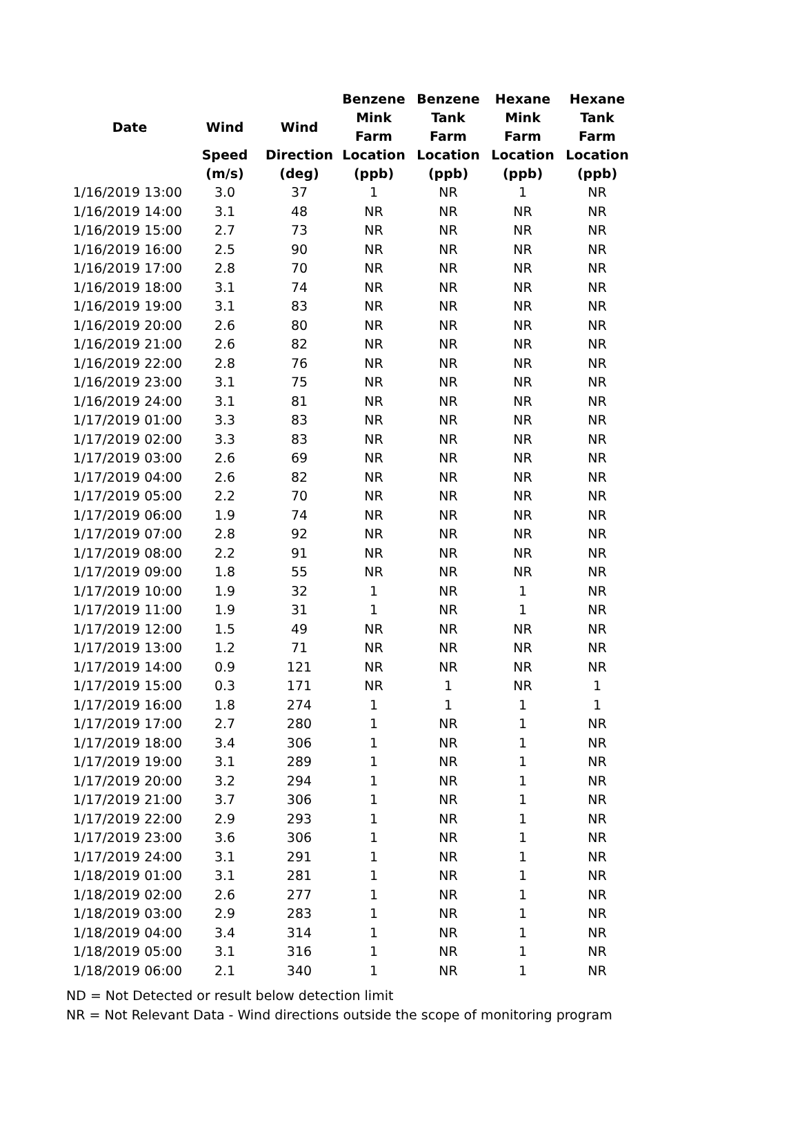| | | | Benzene | Benzene | Hexane | Hexane |
| --- | --- | --- | --- | --- | --- | --- |
| Date | Wind | Wind | Mink Farm | Tank Farm | Mink Farm | Tank Farm |
| | Speed | Direction | Location | Location | Location | Location |
| | (m/s) | (deg) | (ppb) | (ppb) | (ppb) | (ppb) |
| 1/16/2019 13:00 | 3.0 | 37 | 1 | NR | 1 | NR |
| 1/16/2019 14:00 | 3.1 | 48 | NR | NR | NR | NR |
| 1/16/2019 15:00 | 2.7 | 73 | NR | NR | NR | NR |
| 1/16/2019 16:00 | 2.5 | 90 | NR | NR | NR | NR |
| 1/16/2019 17:00 | 2.8 | 70 | NR | NR | NR | NR |
| 1/16/2019 18:00 | 3.1 | 74 | NR | NR | NR | NR |
| 1/16/2019 19:00 | 3.1 | 83 | NR | NR | NR | NR |
| 1/16/2019 20:00 | 2.6 | 80 | NR | NR | NR | NR |
| 1/16/2019 21:00 | 2.6 | 82 | NR | NR | NR | NR |
| 1/16/2019 22:00 | 2.8 | 76 | NR | NR | NR | NR |
| 1/16/2019 23:00 | 3.1 | 75 | NR | NR | NR | NR |
| 1/16/2019 24:00 | 3.1 | 81 | NR | NR | NR | NR |
| 1/17/2019 01:00 | 3.3 | 83 | NR | NR | NR | NR |
| 1/17/2019 02:00 | 3.3 | 83 | NR | NR | NR | NR |
| 1/17/2019 03:00 | 2.6 | 69 | NR | NR | NR | NR |
| 1/17/2019 04:00 | 2.6 | 82 | NR | NR | NR | NR |
| 1/17/2019 05:00 | 2.2 | 70 | NR | NR | NR | NR |
| 1/17/2019 06:00 | 1.9 | 74 | NR | NR | NR | NR |
| 1/17/2019 07:00 | 2.8 | 92 | NR | NR | NR | NR |
| 1/17/2019 08:00 | 2.2 | 91 | NR | NR | NR | NR |
| 1/17/2019 09:00 | 1.8 | 55 | NR | NR | NR | NR |
| 1/17/2019 10:00 | 1.9 | 32 | 1 | NR | 1 | NR |
| 1/17/2019 11:00 | 1.9 | 31 | 1 | NR | 1 | NR |
| 1/17/2019 12:00 | 1.5 | 49 | NR | NR | NR | NR |
| 1/17/2019 13:00 | 1.2 | 71 | NR | NR | NR | NR |
| 1/17/2019 14:00 | 0.9 | 121 | NR | NR | NR | NR |
| 1/17/2019 15:00 | 0.3 | 171 | NR | 1 | NR | 1 |
| 1/17/2019 16:00 | 1.8 | 274 | 1 | 1 | 1 | 1 |
| 1/17/2019 17:00 | 2.7 | 280 | 1 | NR | 1 | NR |
| 1/17/2019 18:00 | 3.4 | 306 | 1 | NR | 1 | NR |
| 1/17/2019 19:00 | 3.1 | 289 | 1 | NR | 1 | NR |
| 1/17/2019 20:00 | 3.2 | 294 | 1 | NR | 1 | NR |
| 1/17/2019 21:00 | 3.7 | 306 | 1 | NR | 1 | NR |
| 1/17/2019 22:00 | 2.9 | 293 | 1 | NR | 1 | NR |
| 1/17/2019 23:00 | 3.6 | 306 | 1 | NR | 1 | NR |
| 1/17/2019 24:00 | 3.1 | 291 | 1 | NR | 1 | NR |
| 1/18/2019 01:00 | 3.1 | 281 | 1 | NR | 1 | NR |
| 1/18/2019 02:00 | 2.6 | 277 | 1 | NR | 1 | NR |
| 1/18/2019 03:00 | 2.9 | 283 | 1 | NR | 1 | NR |
| 1/18/2019 04:00 | 3.4 | 314 | 1 | NR | 1 | NR |
| 1/18/2019 05:00 | 3.1 | 316 | 1 | NR | 1 | NR |
| 1/18/2019 06:00 | 2.1 | 340 | 1 | NR | 1 | NR |
ND = Not Detected or result below detection limit
NR = Not Relevant Data - Wind directions outside the scope of monitoring program